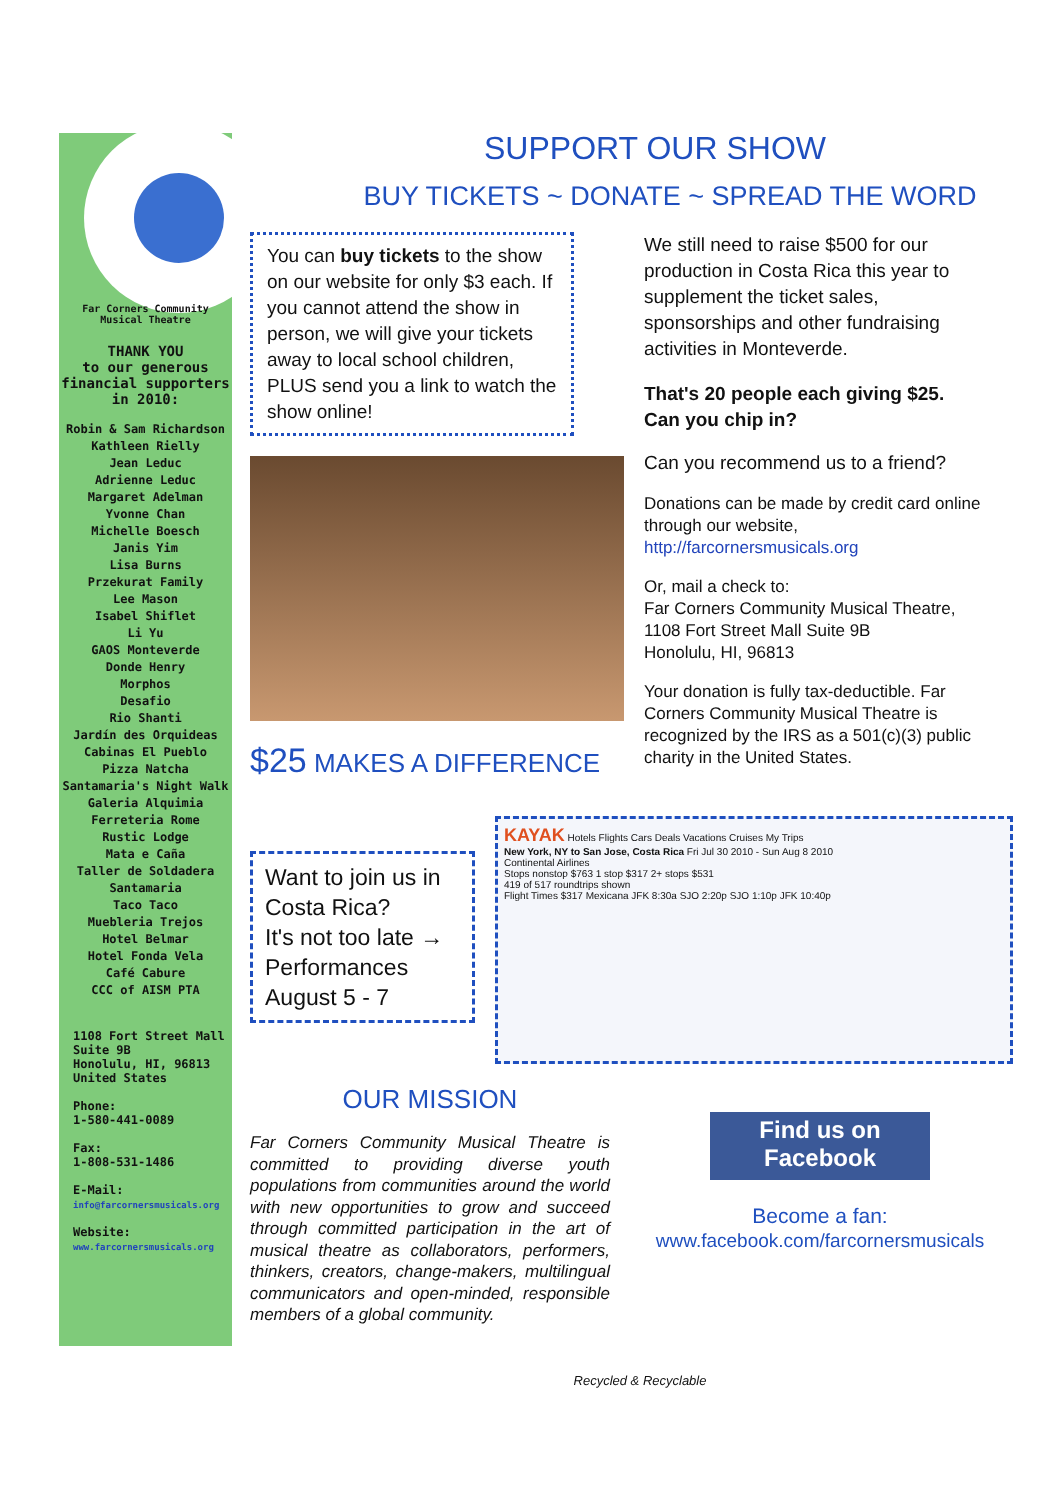Far Corners Community Musical Theatre
THANK YOU
to our generous financial supporters in 2010:
Robin & Sam Richardson
Kathleen Rielly
Jean Leduc
Adrienne Leduc
Margaret Adelman
Yvonne Chan
Michelle Boesch
Janis Yim
Lisa Burns
Przekurat Family
Lee Mason
Isabel Shiflet
Li Yu
GAOS Monteverde
Donde Henry
Morphos
Desafio
Rio Shanti
Jardín des Orquideas
Cabinas El Pueblo
Pizza Natcha
Santamaria's Night Walk
Galeria Alquimia
Ferreteria Rome
Rustic Lodge
Mata e Caña
Taller de Soldadera
Santamaria
Taco Taco
Muebleria Trejos
Hotel Belmar
Hotel Fonda Vela
Café Cabure
CCC of AISM PTA
1108 Fort Street Mall
Suite 9B
Honolulu, HI, 96813
United States
Phone:
1-580-441-0089
Fax:
1-808-531-1486
E-Mail:
info@farcornersmusicals.org
Website:
www.farcornersmusicals.org
SUPPORT OUR SHOW
BUY TICKETS ~ DONATE ~ SPREAD THE WORD
You can buy tickets to the show on our website for only $3 each. If you cannot attend the show in person, we will give your tickets away to local school children, PLUS send you a link to watch the show online!
$25 MAKES A DIFFERENCE
We still need to raise $500 for our production in Costa Rica this year to supplement the ticket sales, sponsorships and other fundraising activities in Monteverde.
That's 20 people each giving $25. Can you chip in?
Can you recommend us to a friend?
Donations can be made by credit card online through our website, http://farcornersmusicals.org
Or, mail a check to:
Far Corners Community Musical Theatre,
1108 Fort Street Mall Suite 9B
Honolulu, HI, 96813
Your donation is fully tax-deductible. Far Corners Community Musical Theatre is recognized by the IRS as a 501(c)(3) public charity in the United States.
Want to join us in Costa Rica?
It's not too late →
Performances
August 5 - 7
KAYAK Hotels Flights Cars Deals Vacations Cruises My Trips
New York, NY to San Jose, Costa Rica Fri Jul 30 2010 - Sun Aug 8 2010
Continental Airlines
Stops nonstop $763 1 stop $317 2+ stops $531
419 of 517 roundtrips shown
Flight Times $317 Mexicana JFK 8:30a SJO 2:20p SJO 1:10p JFK 10:40p
OUR MISSION
Far Corners Community Musical Theatre is committed to providing diverse youth populations from communities around the world with new opportunities to grow and succeed through committed participation in the art of musical theatre as collaborators, performers, thinkers, creators, change-makers, multilingual communicators and open-minded, responsible members of a global community.
Find us on
Facebook
Become a fan:
www.facebook.com/farcornersmusicals
Recycled & Recyclable